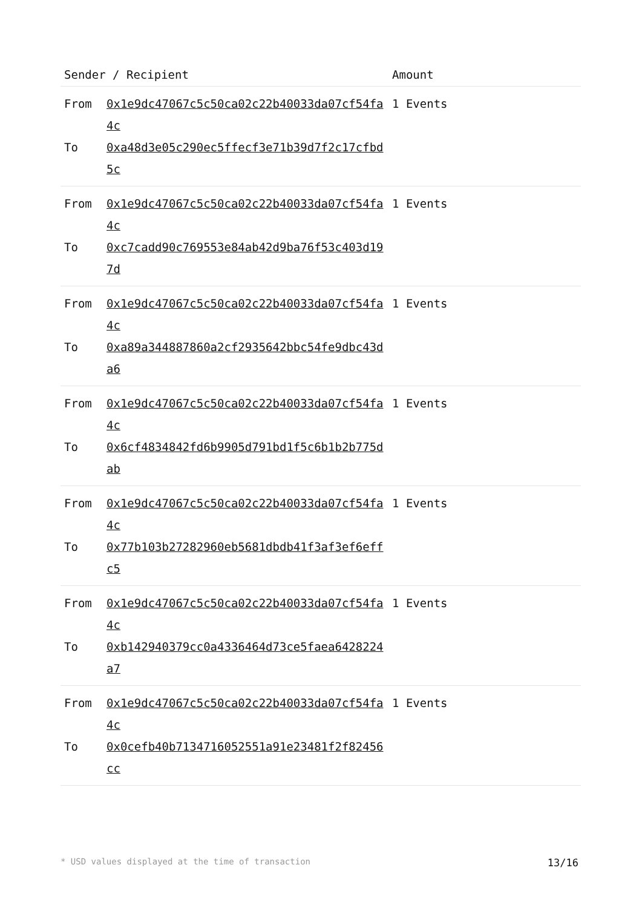| Sender / Recipient | | Amount |
| --- | --- | --- |
| From To | 0x1e9dc47067c5c50ca02c22b40033da07cf54fa4c 0xa48d3e05c290ec5ffecf3e71b39d7f2c17cfbd5c | 1 Events |
| From To | 0x1e9dc47067c5c50ca02c22b40033da07cf54fa4c 0xc7cadd90c769553e84ab42d9ba76f53c403d197d | 1 Events |
| From To | 0x1e9dc47067c5c50ca02c22b40033da07cf54fa4c 0xa89a344887860a2cf2935642bbc54fe9dbc43da6 | 1 Events |
| From To | 0x1e9dc47067c5c50ca02c22b40033da07cf54fa4c 0x6cf4834842fd6b9905d791bd1f5c6b1b2b775dab | 1 Events |
| From To | 0x1e9dc47067c5c50ca02c22b40033da07cf54fa4c 0x77b103b27282960eb5681dbdb41f3af3ef6effc5 | 1 Events |
| From To | 0x1e9dc47067c5c50ca02c22b40033da07cf54fa4c 0xb142940379cc0a4336464d73ce5faea6428224a7 | 1 Events |
| From To | 0x1e9dc47067c5c50ca02c22b40033da07cf54fa4c 0x0cefb40b7134716052551a91e23481f2f82456cc | 1 Events |
* USD values displayed at the time of transaction 13/16